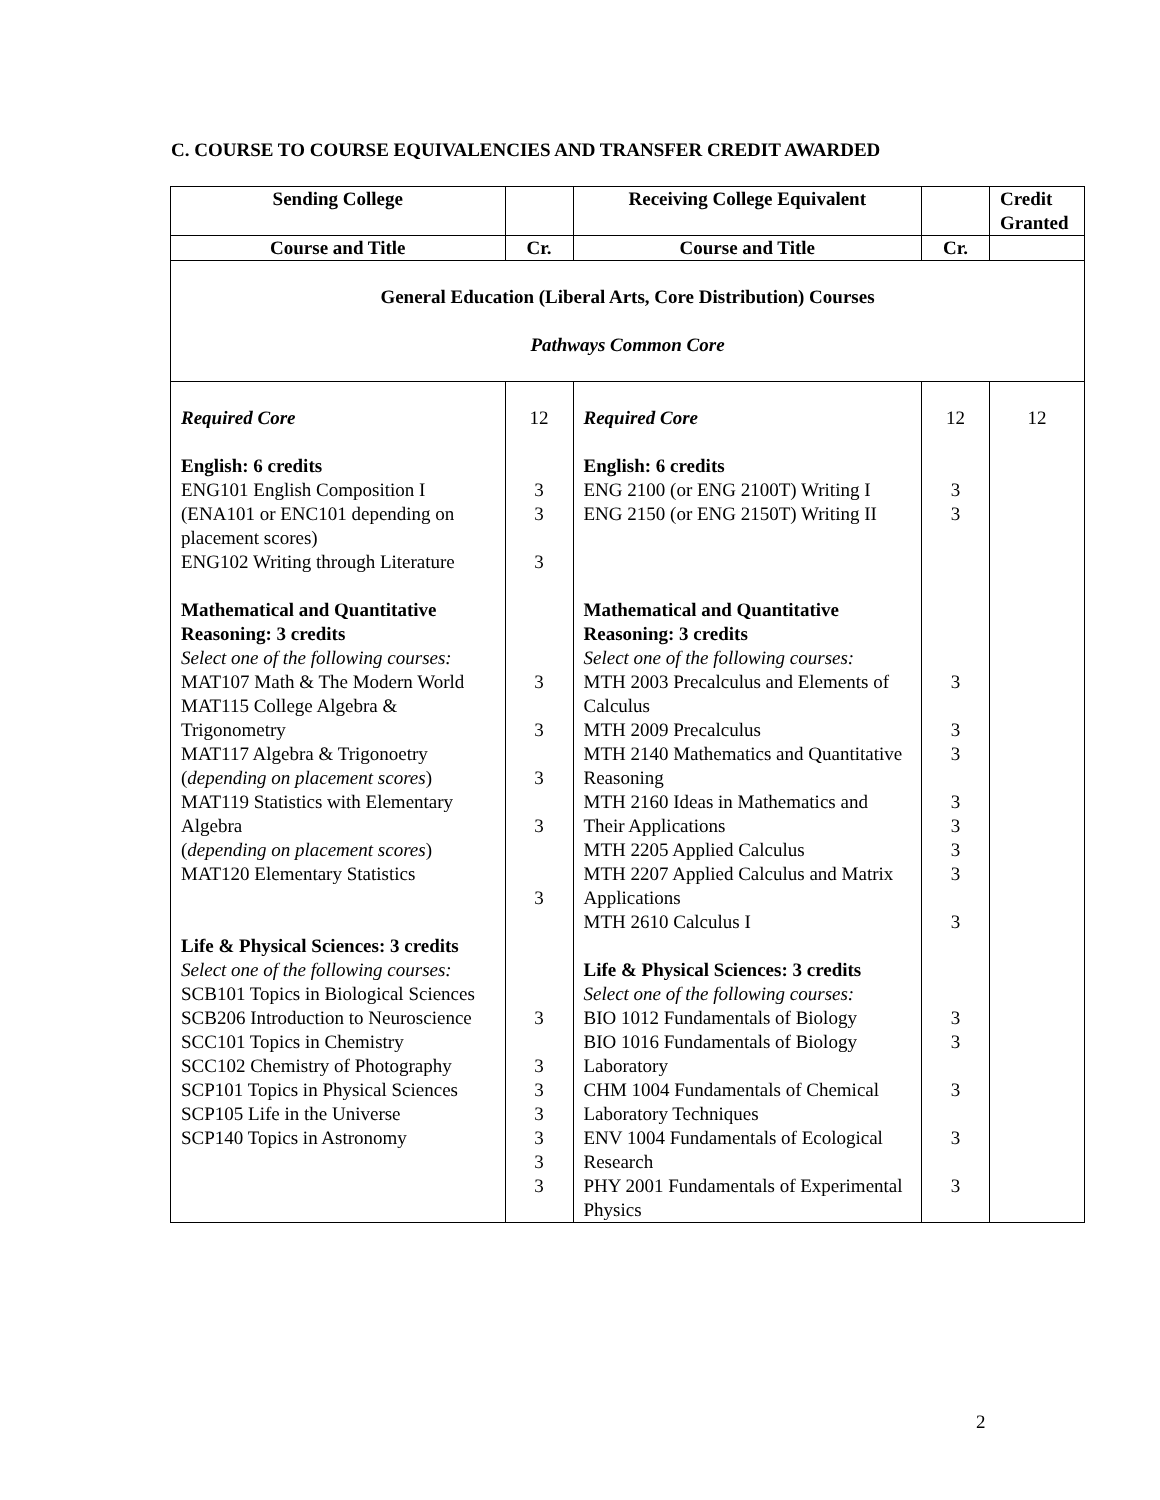C. COURSE TO COURSE EQUIVALENCIES AND TRANSFER CREDIT AWARDED
| Sending College | | Receiving College Equivalent | | Credit Granted |
| --- | --- | --- | --- | --- |
| Course and Title | Cr. | Course and Title | Cr. | |
| General Education (Liberal Arts, Core Distribution) Courses Pathways Common Core | | | | |
| Required Core English: 6 credits ENG101 English Composition I (ENA101 or ENC101 depending on placement scores) ENG102 Writing through Literature Mathematical and Quantitative Reasoning: 3 credits Select one of the following courses: MAT107 Math & The Modern World MAT115 College Algebra & Trigonometry MAT117 Algebra & Trigonoetry ( depending on placement scores ) MAT119 Statistics with Elementary Algebra ( depending on placement scores ) MAT120 Elementary Statistics Life & Physical Sciences: 3 credits Select one of the following courses: SCB101 Topics in Biological Sciences SCB206 Introduction to Neuroscience SCC101 Topics in Chemistry SCC102 Chemistry of Photography SCP101 Topics in Physical Sciences SCP105 Life in the Universe SCP140 Topics in Astronomy | 12 3 3 3 3 3 3 3 3 3 3 3 3 3 3 3 | Required Core English: 6 credits ENG 2100 (or ENG 2100T) Writing I ENG 2150 (or ENG 2150T) Writing II Mathematical and Quantitative Reasoning: 3 credits Select one of the following courses: MTH 2003 Precalculus and Elements of Calculus MTH 2009 Precalculus MTH 2140 Mathematics and Quantitative Reasoning MTH 2160 Ideas in Mathematics and Their Applications MTH 2205 Applied Calculus MTH 2207 Applied Calculus and Matrix Applications MTH 2610 Calculus I Life & Physical Sciences: 3 credits Select one of the following courses: BIO 1012 Fundamentals of Biology BIO 1016 Fundamentals of Biology Laboratory CHM 1004 Fundamentals of Chemical Laboratory Techniques ENV 1004 Fundamentals of Ecological Research PHY 2001 Fundamentals of Experimental Physics | 12 3 3 3 3 3 3 3 3 3 3 3 3 3 3 3 | 12 |
2